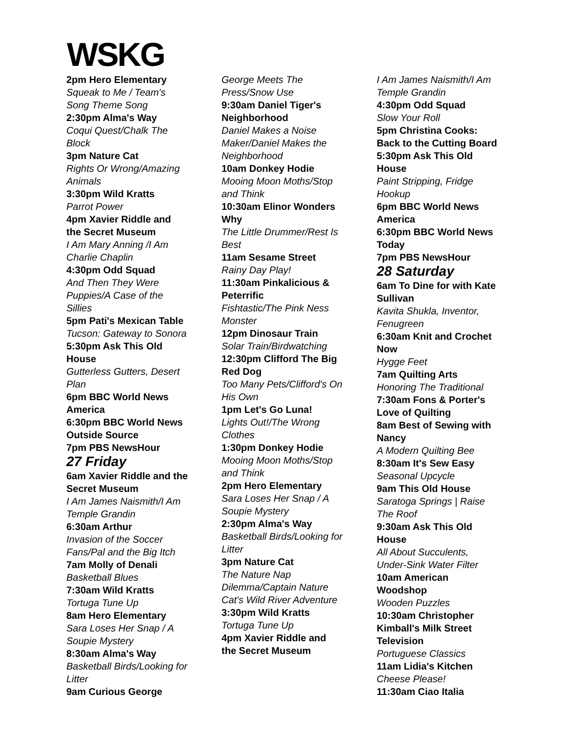WSKG
2pm Hero Elementary
Squeak to Me / Team's Song Theme Song
2:30pm Alma's Way
Coqui Quest/Chalk The Block
3pm Nature Cat
Rights Or Wrong/Amazing Animals
3:30pm Wild Kratts
Parrot Power
4pm Xavier Riddle and the Secret Museum
I Am Mary Anning /I Am Charlie Chaplin
4:30pm Odd Squad
And Then They Were Puppies/A Case of the Sillies
5pm Pati's Mexican Table
Tucson: Gateway to Sonora
5:30pm Ask This Old House
Gutterless Gutters, Desert Plan
6pm BBC World News America
6:30pm BBC World News Outside Source
7pm PBS NewsHour
27 Friday
6am Xavier Riddle and the Secret Museum
I Am James Naismith/I Am Temple Grandin
6:30am Arthur
Invasion of the Soccer Fans/Pal and the Big Itch
7am Molly of Denali
Basketball Blues
7:30am Wild Kratts
Tortuga Tune Up
8am Hero Elementary
Sara Loses Her Snap / A Soupie Mystery
8:30am Alma's Way
Basketball Birds/Looking for Litter
9am Curious George
George Meets The Press/Snow Use
9:30am Daniel Tiger's Neighborhood
Daniel Makes a Noise Maker/Daniel Makes the Neighborhood
10am Donkey Hodie
Mooing Moon Moths/Stop and Think
10:30am Elinor Wonders Why
The Little Drummer/Rest Is Best
11am Sesame Street
Rainy Day Play!
11:30am Pinkalicious & Peterrific
Fishtastic/The Pink Ness Monster
12pm Dinosaur Train
Solar Train/Birdwatching
12:30pm Clifford The Big Red Dog
Too Many Pets/Clifford's On His Own
1pm Let's Go Luna!
Lights Out!/The Wrong Clothes
1:30pm Donkey Hodie
Mooing Moon Moths/Stop and Think
2pm Hero Elementary
Sara Loses Her Snap / A Soupie Mystery
2:30pm Alma's Way
Basketball Birds/Looking for Litter
3pm Nature Cat
The Nature Nap Dilemma/Captain Nature Cat's Wild River Adventure
3:30pm Wild Kratts
Tortuga Tune Up
4pm Xavier Riddle and the Secret Museum
I Am James Naismith/I Am Temple Grandin
4:30pm Odd Squad
Slow Your Roll
5pm Christina Cooks: Back to the Cutting Board
5:30pm Ask This Old House
Paint Stripping, Fridge Hookup
6pm BBC World News America
6:30pm BBC World News Today
7pm PBS NewsHour
28 Saturday
6am To Dine for with Kate Sullivan
Kavita Shukla, Inventor, Fenugreen
6:30am Knit and Crochet Now
Hygge Feet
7am Quilting Arts
Honoring The Traditional
7:30am Fons & Porter's Love of Quilting
8am Best of Sewing with Nancy
A Modern Quilting Bee
8:30am It's Sew Easy
Seasonal Upcycle
9am This Old House
Saratoga Springs | Raise The Roof
9:30am Ask This Old House
All About Succulents, Under-Sink Water Filter
10am American Woodshop
Wooden Puzzles
10:30am Christopher Kimball's Milk Street Television
Portuguese Classics
11am Lidia's Kitchen
Cheese Please!
11:30am Ciao Italia